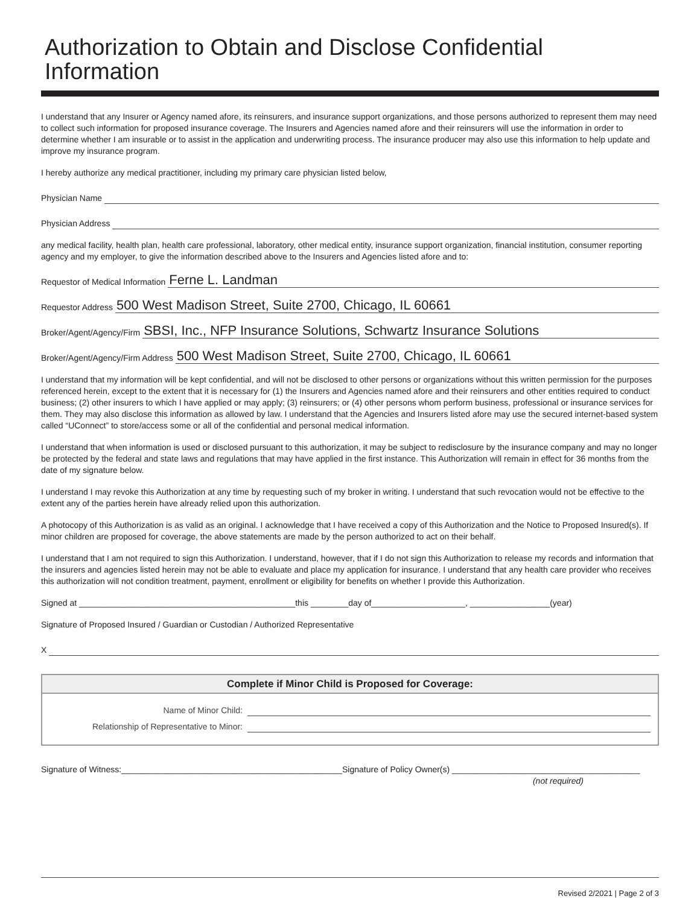Authorization to Obtain and Disclose Confidential Information
I understand that any Insurer or Agency named afore, its reinsurers, and insurance support organizations, and those persons authorized to represent them may need to collect such information for proposed insurance coverage. The Insurers and Agencies named afore and their reinsurers will use the information in order to determine whether I am insurable or to assist in the application and underwriting process. The insurance producer may also use this information to help update and improve my insurance program.
I hereby authorize any medical practitioner, including my primary care physician listed below,
Physician Name
Physician Address
any medical facility, health plan, health care professional, laboratory, other medical entity, insurance support organization, financial institution, consumer reporting agency and my employer, to give the information described above to the Insurers and Agencies listed afore and to:
Requestor of Medical Information Ferne L. Landman
Requestor Address 500 West Madison Street, Suite 2700, Chicago, IL 60661
Broker/Agent/Agency/Firm SBSI, Inc., NFP Insurance Solutions, Schwartz Insurance Solutions
Broker/Agent/Agency/Firm Address 500 West Madison Street, Suite 2700, Chicago, IL 60661
I understand that my information will be kept confidential, and will not be disclosed to other persons or organizations without this written permission for the purposes referenced herein, except to the extent that it is necessary for (1) the Insurers and Agencies named afore and their reinsurers and other entities required to conduct business; (2) other insurers to which I have applied or may apply; (3) reinsurers; or (4) other persons whom perform business, professional or insurance services for them. They may also disclose this information as allowed by law. I understand that the Agencies and Insurers listed afore may use the secured internet-based system called “UConnect” to store/access some or all of the confidential and personal medical information.
I understand that when information is used or disclosed pursuant to this authorization, it may be subject to redisclosure by the insurance company and may no longer be protected by the federal and state laws and regulations that may have applied in the first instance. This Authorization will remain in effect for 36 months from the date of my signature below.
I understand I may revoke this Authorization at any time by requesting such of my broker in writing. I understand that such revocation would not be effective to the extent any of the parties herein have already relied upon this authorization.
A photocopy of this Authorization is as valid as an original. I acknowledge that I have received a copy of this Authorization and the Notice to Proposed Insured(s). If minor children are proposed for coverage, the above statements are made by the person authorized to act on their behalf.
I understand that I am not required to sign this Authorization. I understand, however, that if I do not sign this Authorization to release my records and information that the insurers and agencies listed herein may not be able to evaluate and place my application for insurance. I understand that any health care provider who receives this authorization will not condition treatment, payment, enrollment or eligibility for benefits on whether I provide this Authorization.
Signed at ______________________________________________this ________day of____________________, _________________(year)
Signature of Proposed Insured / Guardian or Custodian / Authorized Representative
X
Complete if Minor Child is Proposed for Coverage:
Name of Minor Child:
Relationship of Representative to Minor:
Signature of Witness:_______________________________________________Signature of Policy Owner(s) ________________________________________
(not required)
Revised 2/2021 | Page 2 of 3